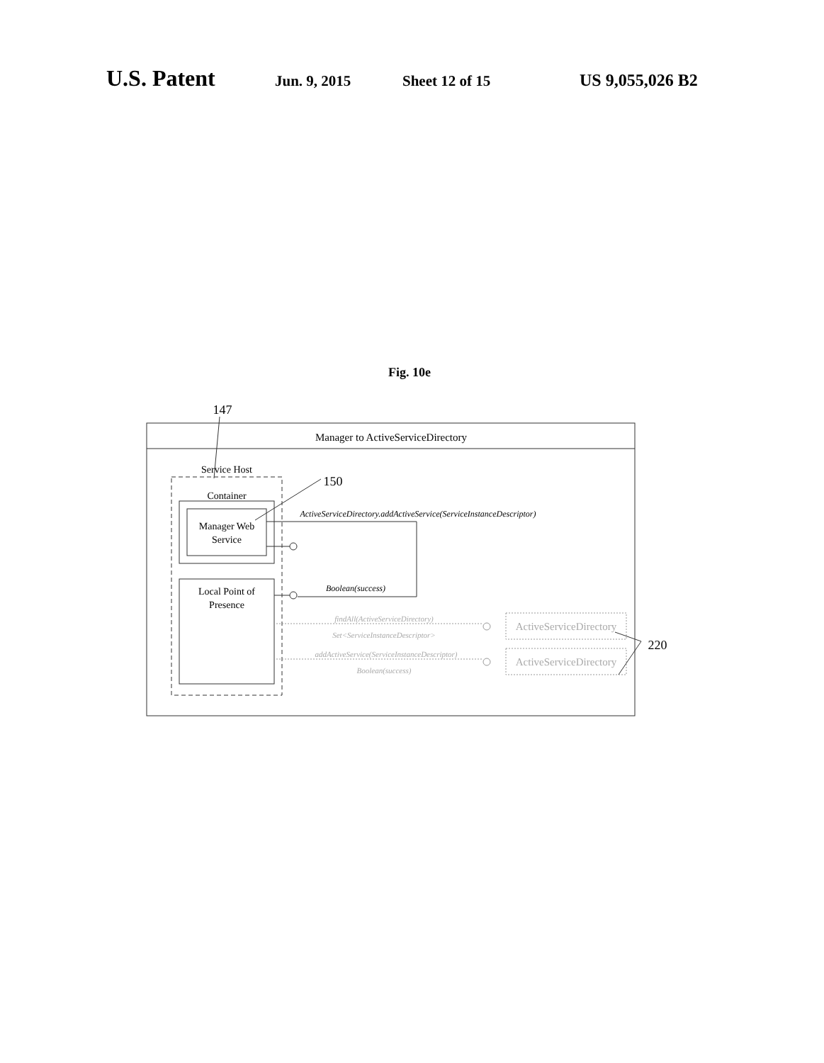U.S. Patent Jun. 9, 2015 Sheet 12 of 15 US 9,055,026 B2
Fig. 10e
Manager to ActiveServiceDirectory
Service Host
Container
Manager Web
Service
Local Point of
Presence
ActiveServiceDirectory.addActiveService(ServiceInstanceDescriptor)
Boolean(success)
findAll(ActiveServiceDirectory)
Set<ServiceInstanceDescriptor>
addActiveService(ServiceInstanceDescriptor)
Boolean(success)
ActiveServiceDirectory
ActiveServiceDirectory
147
150
220